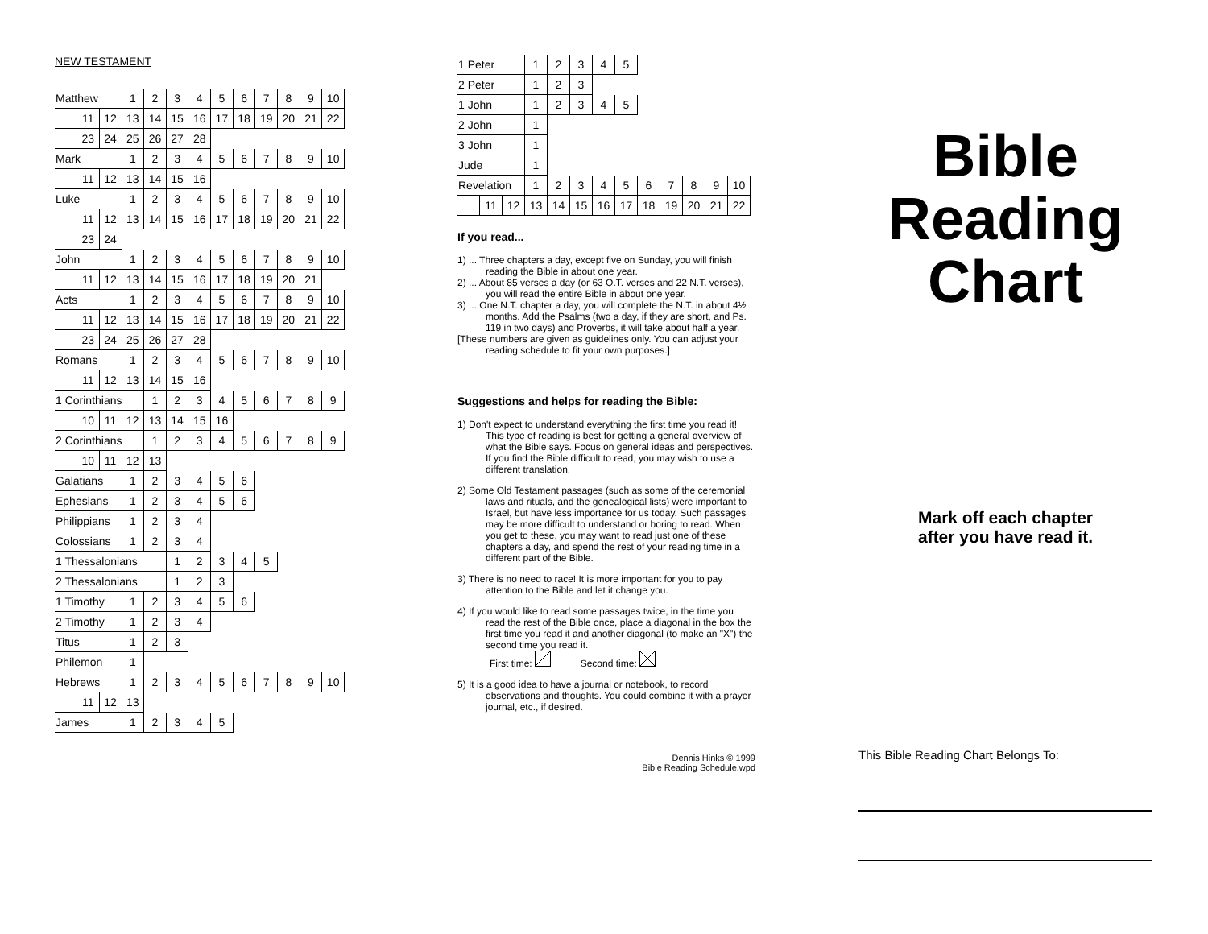NEW TESTAMENT
| Matthew | | | 1 | 2 | 3 | 4 | 5 | 6 | 7 | 8 | 9 | 10 |
| | 11 | 12 | 13 | 14 | 15 | 16 | 17 | 18 | 19 | 20 | 21 | 22 |
| | 23 | 24 | 25 | 26 | 27 | 28 | | | | | | |
| Mark | | | 1 | 2 | 3 | 4 | 5 | 6 | 7 | 8 | 9 | 10 |
| | 11 | 12 | 13 | 14 | 15 | 16 | | | | | | |
| Luke | | | 1 | 2 | 3 | 4 | 5 | 6 | 7 | 8 | 9 | 10 |
| | 11 | 12 | 13 | 14 | 15 | 16 | 17 | 18 | 19 | 20 | 21 | 22 |
| | 23 | 24 | | | | | | | | | | |
| John | | | 1 | 2 | 3 | 4 | 5 | 6 | 7 | 8 | 9 | 10 |
| | 11 | 12 | 13 | 14 | 15 | 16 | 17 | 18 | 19 | 20 | 21 | |
| Acts | | | 1 | 2 | 3 | 4 | 5 | 6 | 7 | 8 | 9 | 10 |
| | 11 | 12 | 13 | 14 | 15 | 16 | 17 | 18 | 19 | 20 | 21 | 22 |
| | 23 | 24 | 25 | 26 | 27 | 28 | | | | | | |
| Romans | | | 1 | 2 | 3 | 4 | 5 | 6 | 7 | 8 | 9 | 10 |
| | 11 | 12 | 13 | 14 | 15 | 16 | | | | | | |
| 1 Corinthians | | | | 1 | 2 | 3 | 4 | 5 | 6 | 7 | 8 | 9 |
| | 10 | 11 | 12 | 13 | 14 | 15 | 16 | | | | | |
| 2 Corinthians | | | | 1 | 2 | 3 | 4 | 5 | 6 | 7 | 8 | 9 |
| | 10 | 11 | 12 | 13 | | | | | | | | |
| Galatians | | | 1 | 2 | 3 | 4 | 5 | 6 | | | | |
| Ephesians | | | 1 | 2 | 3 | 4 | 5 | 6 | | | | |
| Philippians | | | 1 | 2 | 3 | 4 | | | | | | |
| Colossians | | | 1 | 2 | 3 | 4 | | | | | | |
| 1 Thessalonians | | | | | 1 | 2 | 3 | 4 | 5 | | | |
| 2 Thessalonians | | | | | 1 | 2 | 3 | | | | | |
| 1 Timothy | | | 1 | 2 | 3 | 4 | 5 | 6 | | | | |
| 2 Timothy | | | 1 | 2 | 3 | 4 | | | | | | |
| Titus | | | 1 | 2 | 3 | | | | | | | |
| Philemon | | | 1 | | | | | | | | | |
| Hebrews | | | 1 | 2 | 3 | 4 | 5 | 6 | 7 | 8 | 9 | 10 |
| | 11 | 12 | 13 | | | | | | | | | |
| James | | | 1 | 2 | 3 | 4 | 5 | | | | | |
| 1 Peter | | | 1 | 2 | 3 | 4 | 5 | | | | | |
| 2 Peter | | | 1 | 2 | 3 | | | | | | | |
| 1 John | | | 1 | 2 | 3 | 4 | 5 | | | | | |
| 2 John | | | 1 | | | | | | | | | |
| 3 John | | | 1 | | | | | | | | | |
| Jude | | | 1 | | | | | | | | | |
| Revelation | | | 1 | 2 | 3 | 4 | 5 | 6 | 7 | 8 | 9 | 10 |
| | 11 | 12 | 13 | 14 | 15 | 16 | 17 | 18 | 19 | 20 | 21 | 22 |
If you read...
1) ... Three chapters a day, except five on Sunday, you will finish reading the Bible in about one year.
2) ... About 85 verses a day (or 63 O.T. verses and 22 N.T. verses), you will read the entire Bible in about one year.
3) ... One N.T. chapter a day, you will complete the N.T. in about 4½ months. Add the Psalms (two a day, if they are short, and Ps. 119 in two days) and Proverbs, it will take about half a year.
[These numbers are given as guidelines only. You can adjust your reading schedule to fit your own purposes.]
Suggestions and helps for reading the Bible:
1) Don't expect to understand everything the first time you read it! This type of reading is best for getting a general overview of what the Bible says. Focus on general ideas and perspectives. If you find the Bible difficult to read, you may wish to use a different translation.
2) Some Old Testament passages (such as some of the ceremonial laws and rituals, and the genealogical lists) were important to Israel, but have less importance for us today. Such passages may be more difficult to understand or boring to read. When you get to these, you may want to read just one of these chapters a day, and spend the rest of your reading time in a different part of the Bible.
3) There is no need to race! It is more important for you to pay attention to the Bible and let it change you.
4) If you would like to read some passages twice, in the time you read the rest of the Bible once, place a diagonal in the box the first time you read it and another diagonal (to make an "X") the second time you read it.
First time: Second time:
5) It is a good idea to have a journal or notebook, to record observations and thoughts. You could combine it with a prayer journal, etc., if desired.
Dennis Hinks © 1999
Bible Reading Schedule.wpd
Bible
Reading
Chart
Mark off each chapter
after you have read it.
This Bible Reading Chart Belongs To: